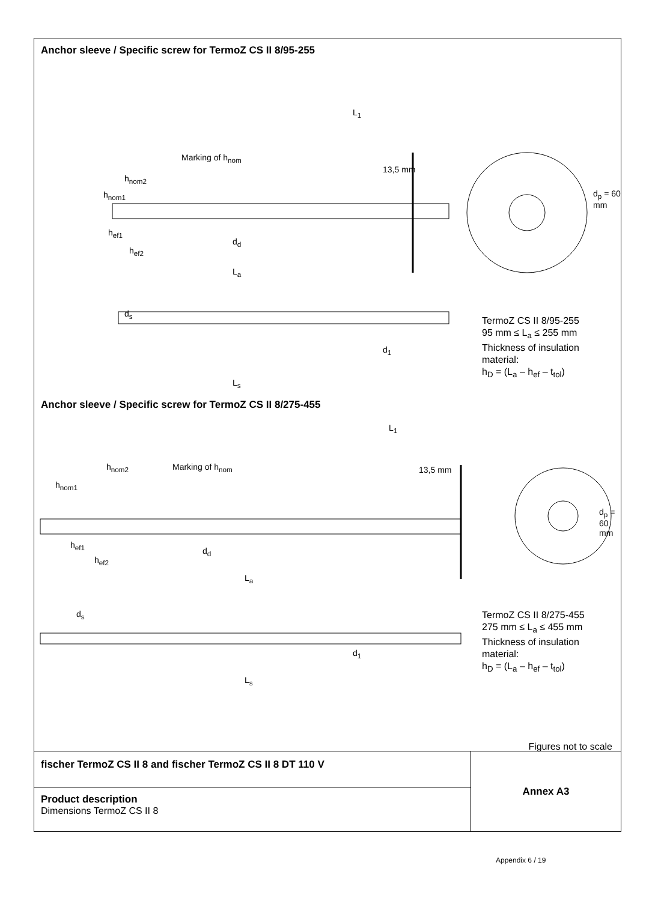Anchor sleeve / Specific screw for TermoZ CS II 8/95-255
L<sub>1</sub>
Marking of h<sub>nom</sub>
h<sub>nom2</sub>
h<sub>nom1</sub>
h<sub>ef1</sub>
h<sub>ef2</sub>
d<sub>d</sub>
13,5 mm
d<sub>p</sub> = 60 mm
L<sub>a</sub>
d<sub>s</sub>
d<sub>1</sub>
L<sub>s</sub>
TermoZ CS II 8/95-255
95 mm ≤ L<sub>a</sub> ≤ 255 mm
Thickness of insulation
material:
h<sub>D</sub> = (L<sub>a</sub> – h<sub>ef</sub> – t<sub>tol</sub>)
Anchor sleeve / Specific screw for TermoZ CS II 8/275-455
L<sub>1</sub>
h<sub>nom2</sub> Marking of h<sub>nom</sub>
h<sub>nom1</sub>
h<sub>ef1</sub>
h<sub>ef2</sub>
d<sub>d</sub>
13,5 mm
d<sub>p</sub> = 60 mm
L<sub>a</sub>
d<sub>s</sub>
d<sub>1</sub>
L<sub>s</sub>
TermoZ CS II 8/275-455
275 mm ≤ L<sub>a</sub> ≤ 455 mm
Thickness of insulation
material:
h<sub>D</sub> = (L<sub>a</sub> – h<sub>ef</sub> – t<sub>tol</sub>)
Figures not to scale
fischer TermoZ CS II 8 and fischer TermoZ CS II 8 DT 110 V
Product description
Dimensions TermoZ CS II 8
Annex A3
Appendix 6 / 19